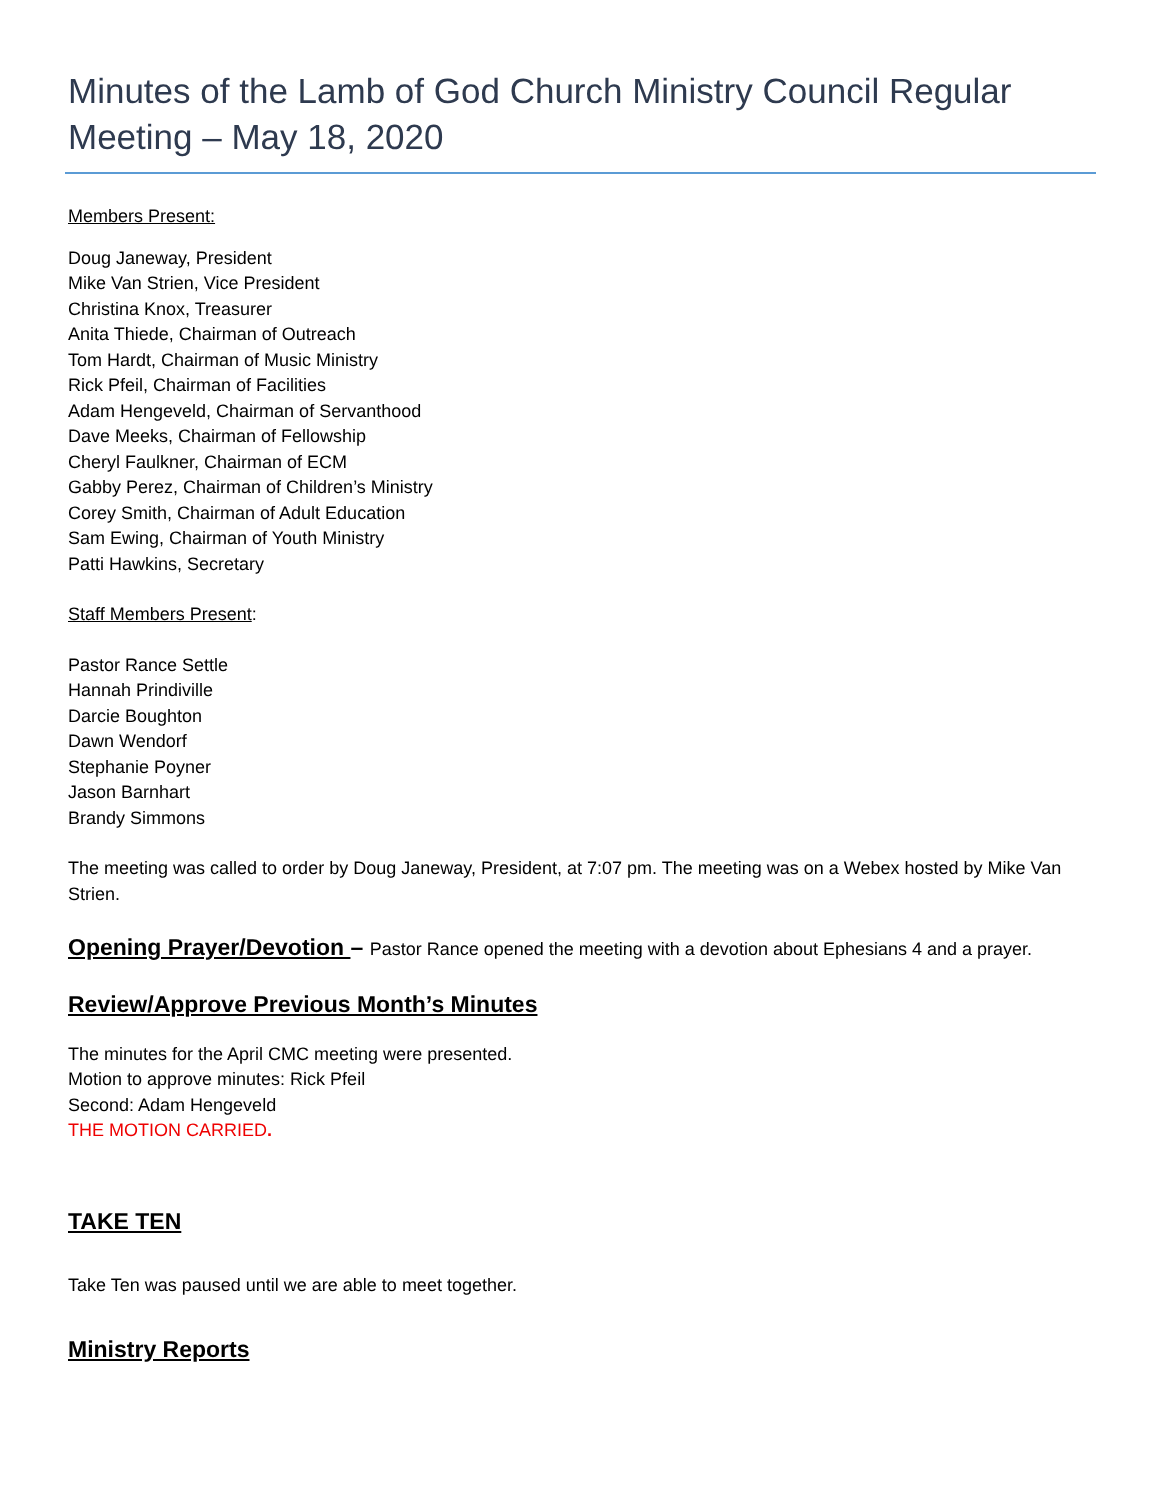Minutes of the Lamb of God Church Ministry Council Regular Meeting – May 18, 2020
Members Present:
Doug Janeway, President
Mike Van Strien, Vice President
Christina Knox, Treasurer
Anita Thiede, Chairman of Outreach
Tom Hardt, Chairman of Music Ministry
Rick Pfeil, Chairman of Facilities
Adam Hengeveld, Chairman of Servanthood
Dave Meeks, Chairman of Fellowship
Cheryl Faulkner, Chairman of ECM
Gabby Perez, Chairman of Children’s Ministry
Corey Smith, Chairman of Adult Education
Sam Ewing, Chairman of Youth Ministry
Patti Hawkins, Secretary
Staff Members Present:
Pastor Rance Settle
Hannah Prindiville
Darcie Boughton
Dawn Wendorf
Stephanie Poyner
Jason Barnhart
Brandy Simmons
The meeting was called to order by Doug Janeway, President, at 7:07 pm. The meeting was on a Webex hosted by Mike Van Strien.
Opening Prayer/Devotion – Pastor Rance opened the meeting with a devotion about Ephesians 4 and a prayer.
Review/Approve Previous Month’s Minutes
The minutes for the April CMC meeting were presented.
Motion to approve minutes: Rick Pfeil
Second: Adam Hengeveld
THE MOTION CARRIED.
TAKE TEN
Take Ten was paused until we are able to meet together.
Ministry Reports